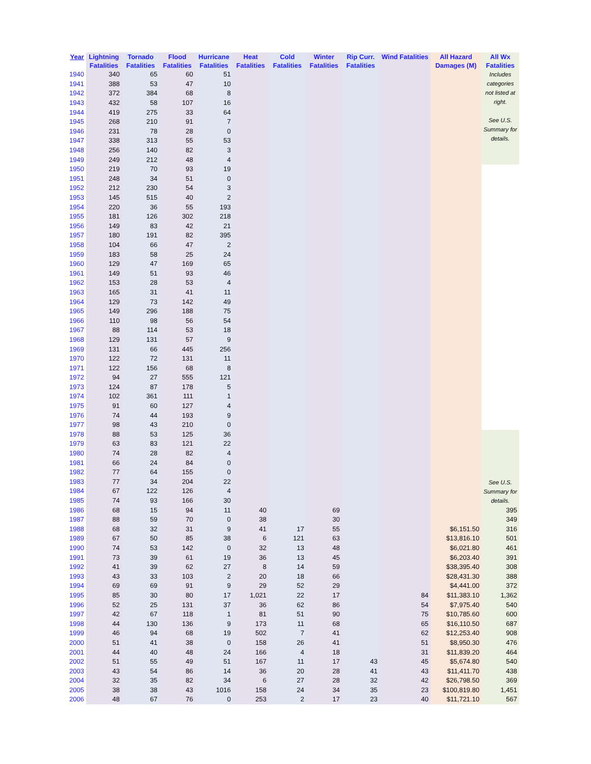| Year | Lightning Fatalities | Tornado Fatalities | Flood Fatalities | Hurricane Fatalities | Heat Fatalities | Cold Fatalities | Winter Fatalities | Rip Curr. Fatalities | Wind Fatalities | All Hazard Damages (M) | All Wx Fatalities |
| --- | --- | --- | --- | --- | --- | --- | --- | --- | --- | --- | --- |
| 1940 | 340 | 65 | 60 | 51 | | | | | | | Includes categories not listed at right. See U.S. Summary for details. |
| 1941 | 388 | 53 | 47 | 10 | | | | | | | |
| 1942 | 372 | 384 | 68 | 8 | | | | | | | |
| 1943 | 432 | 58 | 107 | 16 | | | | | | | |
| 1944 | 419 | 275 | 33 | 64 | | | | | | | |
| 1945 | 268 | 210 | 91 | 7 | | | | | | | |
| 1946 | 231 | 78 | 28 | 0 | | | | | | | |
| 1947 | 338 | 313 | 55 | 53 | | | | | | | |
| 1948 | 256 | 140 | 82 | 3 | | | | | | | |
| 1949 | 249 | 212 | 48 | 4 | | | | | | | |
| 1950 | 219 | 70 | 93 | 19 | | | | | | | |
| 1951 | 248 | 34 | 51 | 0 | | | | | | | |
| 1952 | 212 | 230 | 54 | 3 | | | | | | | |
| 1953 | 145 | 515 | 40 | 2 | | | | | | | |
| 1954 | 220 | 36 | 55 | 193 | | | | | | | |
| 1955 | 181 | 126 | 302 | 218 | | | | | | | |
| 1956 | 149 | 83 | 42 | 21 | | | | | | | |
| 1957 | 180 | 191 | 82 | 395 | | | | | | | |
| 1958 | 104 | 66 | 47 | 2 | | | | | | | |
| 1959 | 183 | 58 | 25 | 24 | | | | | | | |
| 1960 | 129 | 47 | 169 | 65 | | | | | | | |
| 1961 | 149 | 51 | 93 | 46 | | | | | | | |
| 1962 | 153 | 28 | 53 | 4 | | | | | | | |
| 1963 | 165 | 31 | 41 | 11 | | | | | | | |
| 1964 | 129 | 73 | 142 | 49 | | | | | | | |
| 1965 | 149 | 296 | 188 | 75 | | | | | | | |
| 1966 | 110 | 98 | 56 | 54 | | | | | | | |
| 1967 | 88 | 114 | 53 | 18 | | | | | | | |
| 1968 | 129 | 131 | 57 | 9 | | | | | | | |
| 1969 | 131 | 66 | 445 | 256 | | | | | | | |
| 1970 | 122 | 72 | 131 | 11 | | | | | | | |
| 1971 | 122 | 156 | 68 | 8 | | | | | | | |
| 1972 | 94 | 27 | 555 | 121 | | | | | | | |
| 1973 | 124 | 87 | 178 | 5 | | | | | | | |
| 1974 | 102 | 361 | 111 | 1 | | | | | | | |
| 1975 | 91 | 60 | 127 | 4 | | | | | | | |
| 1976 | 74 | 44 | 193 | 9 | | | | | | | |
| 1977 | 98 | 43 | 210 | 0 | | | | | | | |
| 1978 | 88 | 53 | 125 | 36 | | | | | | | See U.S. Summary for details. |
| 1979 | 63 | 83 | 121 | 22 | | | | | | | |
| 1980 | 74 | 28 | 82 | 4 | | | | | | | |
| 1981 | 66 | 24 | 84 | 0 | | | | | | | |
| 1982 | 77 | 64 | 155 | 0 | | | | | | | |
| 1983 | 77 | 34 | 204 | 22 | | | | | | | |
| 1984 | 67 | 122 | 126 | 4 | | | | | | | |
| 1985 | 74 | 93 | 166 | 30 | | | | | | | |
| 1986 | 68 | 15 | 94 | 11 | 40 | | 69 | | | | 395 |
| 1987 | 88 | 59 | 70 | 0 | 38 | | 30 | | | | 349 |
| 1988 | 68 | 32 | 31 | 9 | 41 | 17 | 55 | | | $6,151.50 | 316 |
| 1989 | 67 | 50 | 85 | 38 | 6 | 121 | 63 | | | $13,816.10 | 501 |
| 1990 | 74 | 53 | 142 | 0 | 32 | 13 | 48 | | | $6,021.80 | 461 |
| 1991 | 73 | 39 | 61 | 19 | 36 | 13 | 45 | | | $6,203.40 | 391 |
| 1992 | 41 | 39 | 62 | 27 | 8 | 14 | 59 | | | $38,395.40 | 308 |
| 1993 | 43 | 33 | 103 | 2 | 20 | 18 | 66 | | | $28,431.30 | 388 |
| 1994 | 69 | 69 | 91 | 9 | 29 | 52 | 29 | | | $4,441.00 | 372 |
| 1995 | 85 | 30 | 80 | 17 | 1,021 | 22 | 17 | | 84 | $11,383.10 | 1,362 |
| 1996 | 52 | 25 | 131 | 37 | 36 | 62 | 86 | | 54 | $7,975.40 | 540 |
| 1997 | 42 | 67 | 118 | 1 | 81 | 51 | 90 | | 75 | $10,785.60 | 600 |
| 1998 | 44 | 130 | 136 | 9 | 173 | 11 | 68 | | 65 | $16,110.50 | 687 |
| 1999 | 46 | 94 | 68 | 19 | 502 | 7 | 41 | | 62 | $12,253.40 | 908 |
| 2000 | 51 | 41 | 38 | 0 | 158 | 26 | 41 | | 51 | $8,950.30 | 476 |
| 2001 | 44 | 40 | 48 | 24 | 166 | 4 | 18 | | 31 | $11,839.20 | 464 |
| 2002 | 51 | 55 | 49 | 51 | 167 | 11 | 17 | 43 | 45 | $5,674.80 | 540 |
| 2003 | 43 | 54 | 86 | 14 | 36 | 20 | 28 | 41 | 43 | $11,411.70 | 438 |
| 2004 | 32 | 35 | 82 | 34 | 6 | 27 | 28 | 32 | 42 | $26,798.50 | 369 |
| 2005 | 38 | 38 | 43 | 1016 | 158 | 24 | 34 | 35 | 23 | $100,819.80 | 1,451 |
| 2006 | 48 | 67 | 76 | 0 | 253 | 2 | 17 | 23 | 40 | $11,721.10 | 567 |